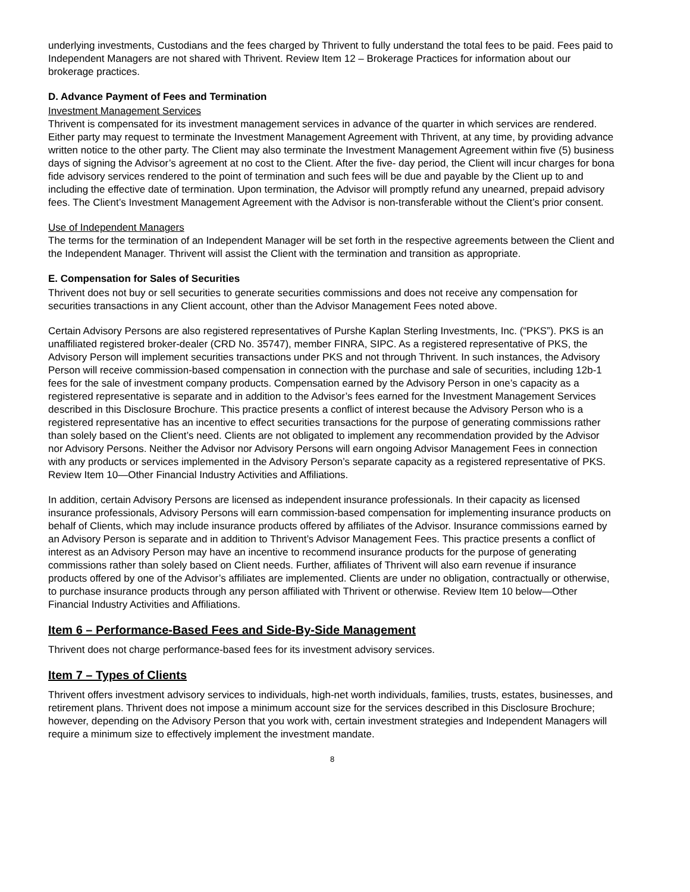underlying investments, Custodians and the fees charged by Thrivent to fully understand the total fees to be paid. Fees paid to Independent Managers are not shared with Thrivent. Review Item 12 – Brokerage Practices for information about our brokerage practices.
D. Advance Payment of Fees and Termination
Investment Management Services
Thrivent is compensated for its investment management services in advance of the quarter in which services are rendered. Either party may request to terminate the Investment Management Agreement with Thrivent, at any time, by providing advance written notice to the other party. The Client may also terminate the Investment Management Agreement within five (5) business days of signing the Advisor’s agreement at no cost to the Client. After the five- day period, the Client will incur charges for bona fide advisory services rendered to the point of termination and such fees will be due and payable by the Client up to and including the effective date of termination. Upon termination, the Advisor will promptly refund any unearned, prepaid advisory fees. The Client’s Investment Management Agreement with the Advisor is non-transferable without the Client’s prior consent.
Use of Independent Managers
The terms for the termination of an Independent Manager will be set forth in the respective agreements between the Client and the Independent Manager. Thrivent will assist the Client with the termination and transition as appropriate.
E. Compensation for Sales of Securities
Thrivent does not buy or sell securities to generate securities commissions and does not receive any compensation for securities transactions in any Client account, other than the Advisor Management Fees noted above.
Certain Advisory Persons are also registered representatives of Purshe Kaplan Sterling Investments, Inc. (“PKS”). PKS is an unaffiliated registered broker-dealer (CRD No. 35747), member FINRA, SIPC. As a registered representative of PKS, the Advisory Person will implement securities transactions under PKS and not through Thrivent. In such instances, the Advisory Person will receive commission-based compensation in connection with the purchase and sale of securities, including 12b-1 fees for the sale of investment company products. Compensation earned by the Advisory Person in one’s capacity as a registered representative is separate and in addition to the Advisor’s fees earned for the Investment Management Services described in this Disclosure Brochure. This practice presents a conflict of interest because the Advisory Person who is a registered representative has an incentive to effect securities transactions for the purpose of generating commissions rather than solely based on the Client’s need. Clients are not obligated to implement any recommendation provided by the Advisor nor Advisory Persons. Neither the Advisor nor Advisory Persons will earn ongoing Advisor Management Fees in connection with any products or services implemented in the Advisory Person’s separate capacity as a registered representative of PKS. Review Item 10—Other Financial Industry Activities and Affiliations.
In addition, certain Advisory Persons are licensed as independent insurance professionals. In their capacity as licensed insurance professionals, Advisory Persons will earn commission-based compensation for implementing insurance products on behalf of Clients, which may include insurance products offered by affiliates of the Advisor. Insurance commissions earned by an Advisory Person is separate and in addition to Thrivent’s Advisor Management Fees. This practice presents a conflict of interest as an Advisory Person may have an incentive to recommend insurance products for the purpose of generating commissions rather than solely based on Client needs. Further, affiliates of Thrivent will also earn revenue if insurance products offered by one of the Advisor’s affiliates are implemented. Clients are under no obligation, contractually or otherwise, to purchase insurance products through any person affiliated with Thrivent or otherwise. Review Item 10 below—Other Financial Industry Activities and Affiliations.
Item 6 – Performance-Based Fees and Side-By-Side Management
Thrivent does not charge performance-based fees for its investment advisory services.
Item 7 – Types of Clients
Thrivent offers investment advisory services to individuals, high-net worth individuals, families, trusts, estates, businesses, and retirement plans. Thrivent does not impose a minimum account size for the services described in this Disclosure Brochure; however, depending on the Advisory Person that you work with, certain investment strategies and Independent Managers will require a minimum size to effectively implement the investment mandate.
8